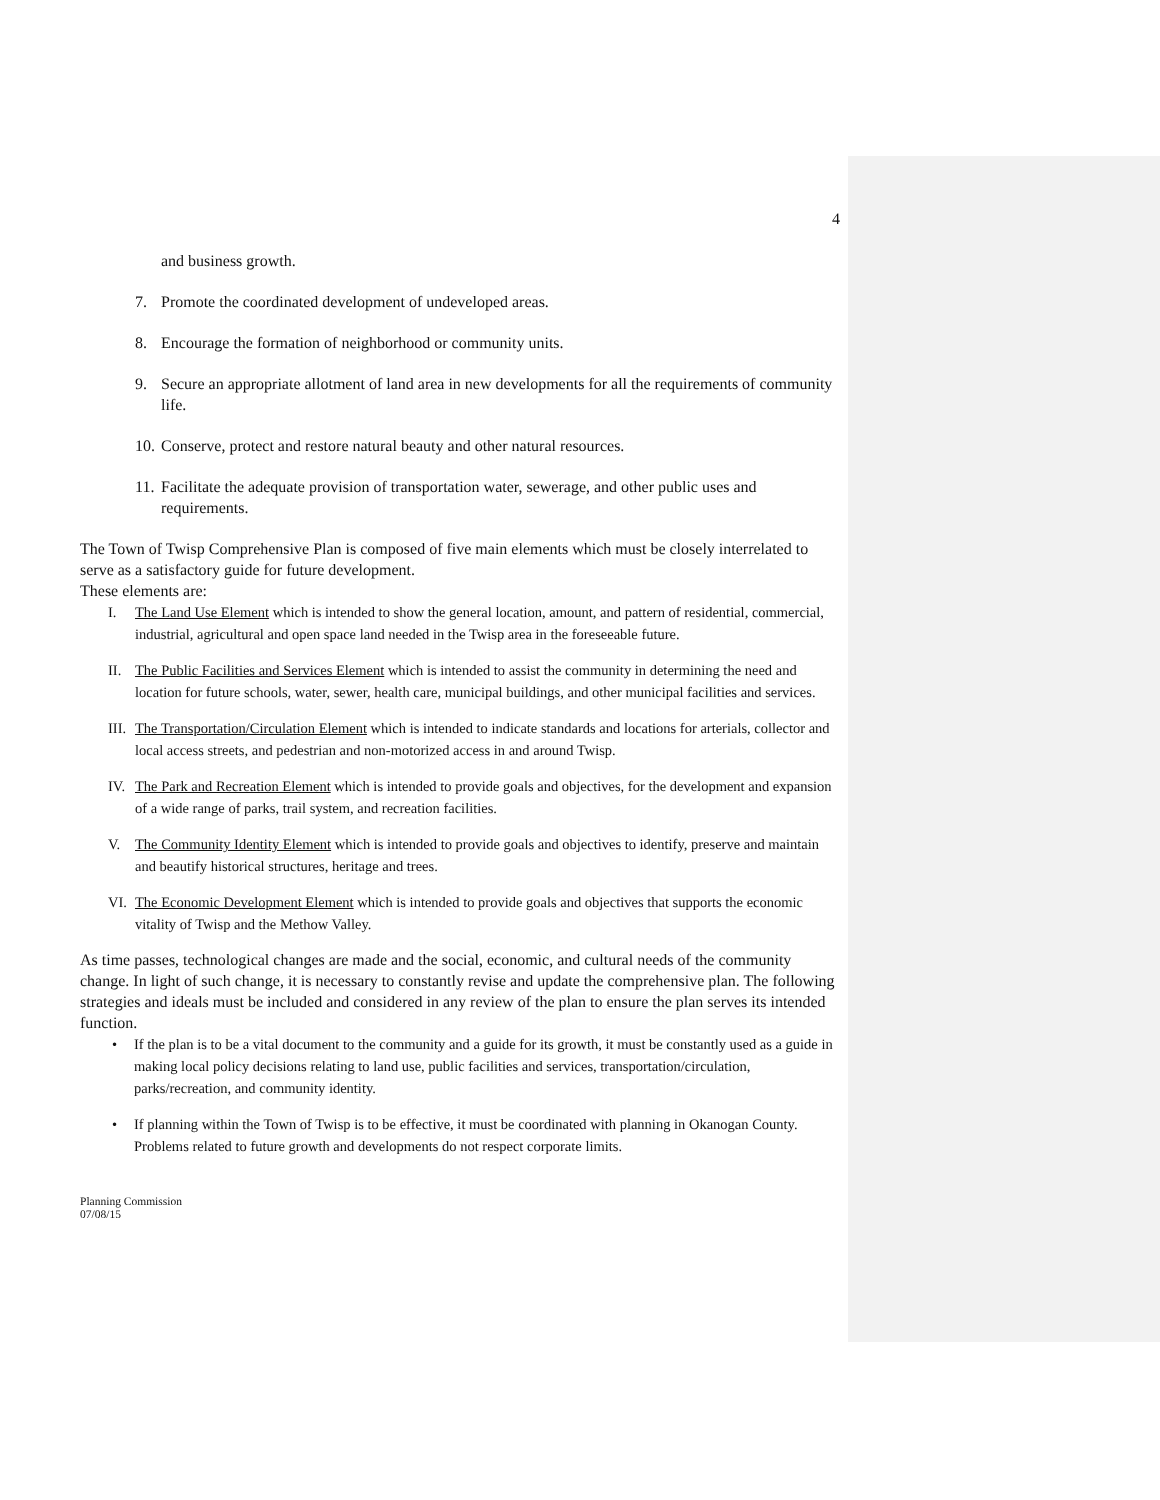4
and business growth.
7. Promote the coordinated development of undeveloped areas.
8. Encourage the formation of neighborhood or community units.
9. Secure an appropriate allotment of land area in new developments for all the requirements of community life.
10. Conserve, protect and restore natural beauty and other natural resources.
11. Facilitate the adequate provision of transportation water, sewerage, and other public uses and requirements.
The Town of Twisp Comprehensive Plan is composed of five main elements which must be closely interrelated to serve as a satisfactory guide for future development.
These elements are:
I. The Land Use Element which is intended to show the general location, amount, and pattern of residential, commercial, industrial, agricultural and open space land needed in the Twisp area in the foreseeable future.
II. The Public Facilities and Services Element which is intended to assist the community in determining the need and location for future schools, water, sewer, health care, municipal buildings, and other municipal facilities and services.
III. The Transportation/Circulation Element which is intended to indicate standards and locations for arterials, collector and local access streets, and pedestrian and non-motorized access in and around Twisp.
IV. The Park and Recreation Element which is intended to provide goals and objectives, for the development and expansion of a wide range of parks, trail system, and recreation facilities.
V. The Community Identity Element which is intended to provide goals and objectives to identify, preserve and maintain and beautify historical structures, heritage and trees.
VI. The Economic Development Element which is intended to provide goals and objectives that supports the economic vitality of Twisp and the Methow Valley.
As time passes, technological changes are made and the social, economic, and cultural needs of the community change. In light of such change, it is necessary to constantly revise and update the comprehensive plan. The following strategies and ideals must be included and considered in any review of the plan to ensure the plan serves its intended function.
• If the plan is to be a vital document to the community and a guide for its growth, it must be constantly used as a guide in making local policy decisions relating to land use, public facilities and services, transportation/circulation, parks/recreation, and community identity.
• If planning within the Town of Twisp is to be effective, it must be coordinated with planning in Okanogan County. Problems related to future growth and developments do not respect corporate limits.
Planning Commission
07/08/15